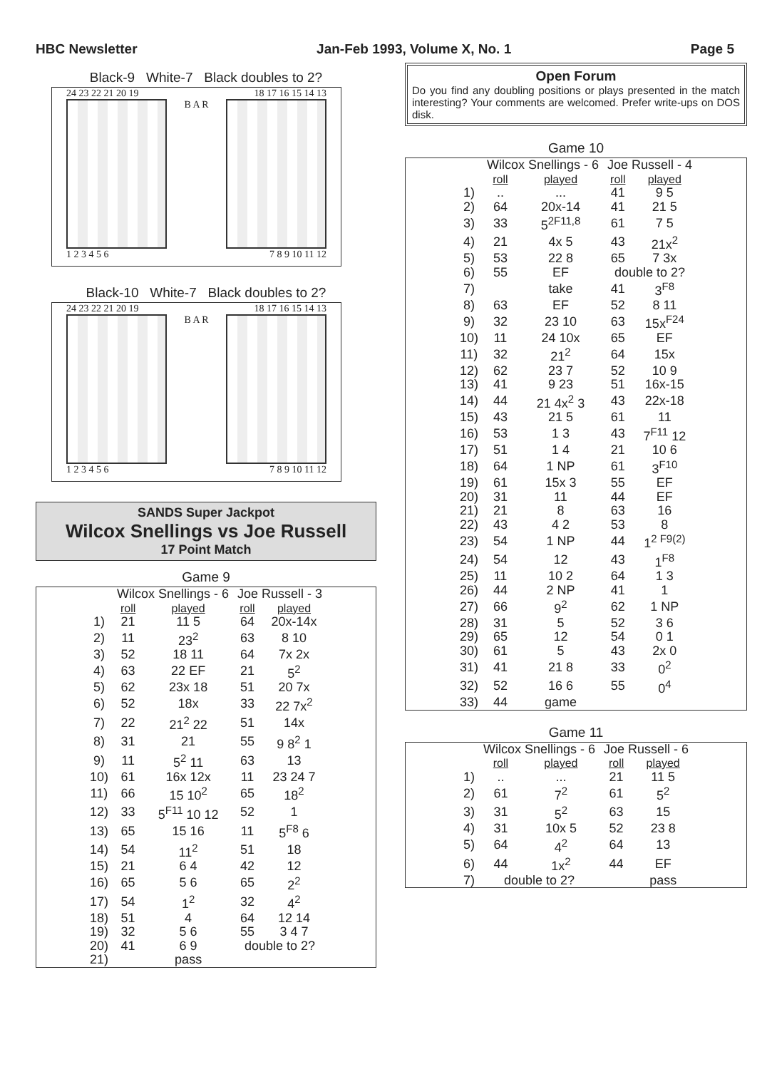HBC Newsletter Jan-Feb 1993, Volume X, No. 1 Page 5
Black-9 White-7 Black doubles to 2?
24 23 22 21 20 19 18 17 16 15 14 13
B A R
1 2 3 4 5 6 7 8 9 10 11 12
Black-10 White-7 Black doubles to 2?
24 23 22 21 20 19 18 17 16 15 14 13
B A R
1 2 3 4 5 6 7 8 9 10 11 12
SANDS Super Jackpot
Wilcox Snellings vs Joe Russell
17 Point Match
Game 9
| | Wilcox Snellings - 6 | | Joe Russell - 3 | |
| --- | --- | --- | --- | --- |
| | roll | played | roll | played |
| 1) | 21 | 11 5 | 64 | 20x-14x |
| 2) | 11 | 23<sup>2</sup> | 63 | 8 10 |
| 3) | 52 | 18 11 | 64 | 7x 2x |
| 4) | 63 | 22 EF | 21 | 5<sup>2</sup> |
| 5) | 62 | 23x 18 | 51 | 20 7x |
| 6) | 52 | 18x | 33 | 22 7x<sup>2</sup> |
| 7) | 22 | 21<sup>2</sup> 22 | 51 | 14x |
| 8) | 31 | 21 | 55 | 9 8<sup>2</sup> 1 |
| 9) | 11 | 5<sup>2</sup> 11 | 63 | 13 |
| 10) | 61 | 16x 12x | 11 | 23 24 7 |
| 11) | 66 | 15 10<sup>2</sup> | 65 | 18<sup>2</sup> |
| 12) | 33 | 5<sup>F11</sup> 10 12 | 52 | 1 |
| 13) | 65 | 15 16 | 11 | 5<sup>F8</sup> 6 |
| 14) | 54 | 11<sup>2</sup> | 51 | 18 |
| 15) | 21 | 6 4 | 42 | 12 |
| 16) | 65 | 5 6 | 65 | 2<sup>2</sup> |
| 17) | 54 | 1<sup>2</sup> | 32 | 4<sup>2</sup> |
| 18) | 51 | 4 | 64 | 12 14 |
| 19) | 32 | 5 6 | 55 | 3 4 7 |
| 20) | 41 | 6 9 | double to 2? | |
| 21) | | pass | | |
Open Forum
Do you find any doubling positions or plays presented in the match interesting? Your comments are welcomed. Prefer write-ups on DOS disk.
Game 10
| | Wilcox Snellings - 6 | | Joe Russell - 4 | |
| --- | --- | --- | --- | --- |
| | roll | played | roll | played |
| 1) | .. | ... | 41 | 9 5 |
| 2) | 64 | 20x-14 | 41 | 21 5 |
| 3) | 33 | 5<sup>2F11,8</sup> | 61 | 7 5 |
| 4) | 21 | 4x 5 | 43 | 21x<sup>2</sup> |
| 5) | 53 | 22 8 | 65 | 7 3x |
| 6) | 55 | EF | double to 2? | |
| 7) | | take | 41 | 3<sup>F8</sup> |
| 8) | 63 | EF | 52 | 8 11 |
| 9) | 32 | 23 10 | 63 | 15x<sup>F24</sup> |
| 10) | 11 | 24 10x | 65 | EF |
| 11) | 32 | 21<sup>2</sup> | 64 | 15x |
| 12) | 62 | 23 7 | 52 | 10 9 |
| 13) | 41 | 9 23 | 51 | 16x-15 |
| 14) | 44 | 21 4x<sup>2</sup> 3 | 43 | 22x-18 |
| 15) | 43 | 21 5 | 61 | 11 |
| 16) | 53 | 1 3 | 43 | 7<sup>F11</sup> 12 |
| 17) | 51 | 1 4 | 21 | 10 6 |
| 18) | 64 | 1 NP | 61 | 3<sup>F10</sup> |
| 19) | 61 | 15x 3 | 55 | EF |
| 20) | 31 | 11 | 44 | EF |
| 21) | 21 | 8 | 63 | 16 |
| 22) | 43 | 4 2 | 53 | 8 |
| 23) | 54 | 1 NP | 44 | 1<sup>2 F9(2)</sup> |
| 24) | 54 | 12 | 43 | 1<sup>F8</sup> |
| 25) | 11 | 10 2 | 64 | 1 3 |
| 26) | 44 | 2 NP | 41 | 1 |
| 27) | 66 | 9<sup>2</sup> | 62 | 1 NP |
| 28) | 31 | 5 | 52 | 3 6 |
| 29) | 65 | 12 | 54 | 0 1 |
| 30) | 61 | 5 | 43 | 2x 0 |
| 31) | 41 | 21 8 | 33 | 0<sup>2</sup> |
| 32) | 52 | 16 6 | 55 | 0<sup>4</sup> |
| 33) | 44 | game | | |
Game 11
| | Wilcox Snellings - 6 | | Joe Russell - 6 | |
| --- | --- | --- | --- | --- |
| | roll | played | roll | played |
| 1) | .. | ... | 21 | 11 5 |
| 2) | 61 | 7<sup>2</sup> | 61 | 5<sup>2</sup> |
| 3) | 31 | 5<sup>2</sup> | 63 | 15 |
| 4) | 31 | 10x 5 | 52 | 23 8 |
| 5) | 64 | 4<sup>2</sup> | 64 | 13 |
| 6) | 44 | 1x<sup>2</sup> | 44 | EF |
| 7) | double to 2? | | | pass |